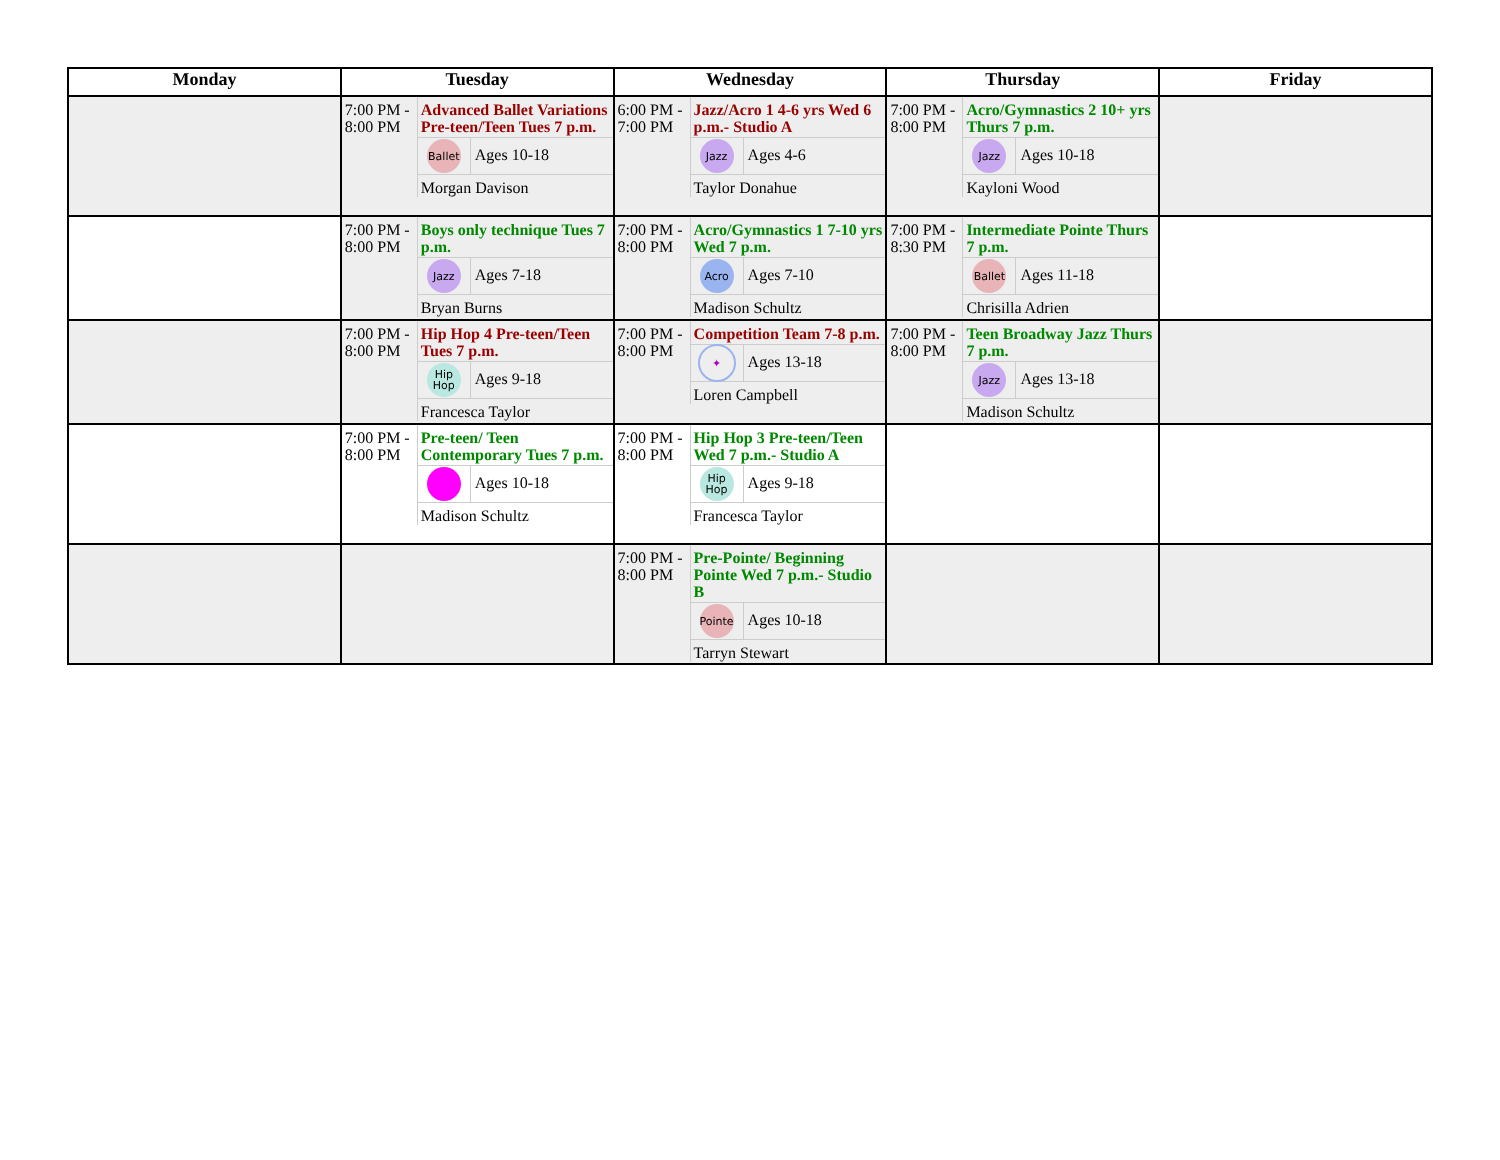| Monday | Tuesday | Wednesday | Thursday | Friday |
| --- | --- | --- | --- | --- |
| | 7:00 PM - 8:00 PM Advanced Ballet Variations Pre-teen/Teen Tues 7 p.m. Ballet Ages 10-18 Morgan Davison | 6:00 PM - 7:00 PM Jazz/Acro 1 4-6 yrs Wed 6 p.m.- Studio A Jazz Ages 4-6 Taylor Donahue | 7:00 PM - 8:00 PM Acro/Gymnastics 2 10+ yrs Thurs 7 p.m. Jazz Ages 10-18 Kayloni Wood | |
| | 7:00 PM - 8:00 PM Boys only technique Tues 7 p.m. Jazz Ages 7-18 Bryan Burns | 7:00 PM - 8:00 PM Acro/Gymnastics 1 7-10 yrs Wed 7 p.m. Acro Ages 7-10 Madison Schultz | 7:00 PM - 8:30 PM Intermediate Pointe Thurs 7 p.m. Ballet Ages 11-18 Chrisilla Adrien | |
| | 7:00 PM - 8:00 PM Hip Hop 4 Pre-teen/Teen Tues 7 p.m. Hip Hop Ages 9-18 Francesca Taylor | 7:00 PM - 8:00 PM Competition Team 7-8 p.m. ✦ Ages 13-18 Loren Campbell | 7:00 PM - 8:00 PM Teen Broadway Jazz Thurs 7 p.m. Jazz Ages 13-18 Madison Schultz | |
| | 7:00 PM - 8:00 PM Pre-teen/ Teen Contemporary Tues 7 p.m. Ages 10-18 Madison Schultz | 7:00 PM - 8:00 PM Hip Hop 3 Pre-teen/Teen Wed 7 p.m.- Studio A Hip Hop Ages 9-18 Francesca Taylor | | |
| | | 7:00 PM - 8:00 PM Pre-Pointe/ Beginning Pointe Wed 7 p.m.- Studio B Pointe Ages 10-18 Tarryn Stewart | | |